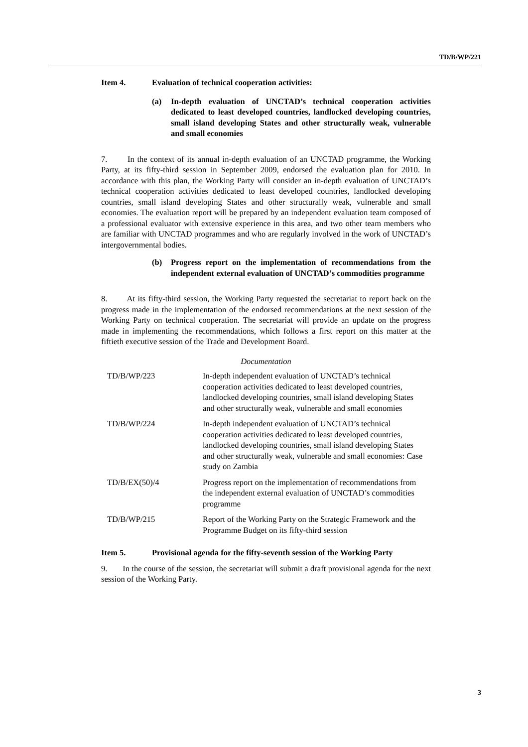TD/B/WP/221
Item 4. Evaluation of technical cooperation activities:
(a) In-depth evaluation of UNCTAD’s technical cooperation activities dedicated to least developed countries, landlocked developing countries, small island developing States and other structurally weak, vulnerable and small economies
7. In the context of its annual in-depth evaluation of an UNCTAD programme, the Working Party, at its fifty-third session in September 2009, endorsed the evaluation plan for 2010. In accordance with this plan, the Working Party will consider an in-depth evaluation of UNCTAD’s technical cooperation activities dedicated to least developed countries, landlocked developing countries, small island developing States and other structurally weak, vulnerable and small economies. The evaluation report will be prepared by an independent evaluation team composed of a professional evaluator with extensive experience in this area, and two other team members who are familiar with UNCTAD programmes and who are regularly involved in the work of UNCTAD’s intergovernmental bodies.
(b) Progress report on the implementation of recommendations from the independent external evaluation of UNCTAD’s commodities programme
8. At its fifty-third session, the Working Party requested the secretariat to report back on the progress made in the implementation of the endorsed recommendations at the next session of the Working Party on technical cooperation. The secretariat will provide an update on the progress made in implementing the recommendations, which follows a first report on this matter at the fiftieth executive session of the Trade and Development Board.
Documentation
| TD/B/WP/223 | In-depth independent evaluation of UNCTAD’s technical cooperation activities dedicated to least developed countries, landlocked developing countries, small island developing States and other structurally weak, vulnerable and small economies |
| TD/B/WP/224 | In-depth independent evaluation of UNCTAD’s technical cooperation activities dedicated to least developed countries, landlocked developing countries, small island developing States and other structurally weak, vulnerable and small economies: Case study on Zambia |
| TD/B/EX(50)/4 | Progress report on the implementation of recommendations from the independent external evaluation of UNCTAD’s commodities programme |
| TD/B/WP/215 | Report of the Working Party on the Strategic Framework and the Programme Budget on its fifty-third session |
Item 5. Provisional agenda for the fifty-seventh session of the Working Party
9. In the course of the session, the secretariat will submit a draft provisional agenda for the next session of the Working Party.
3